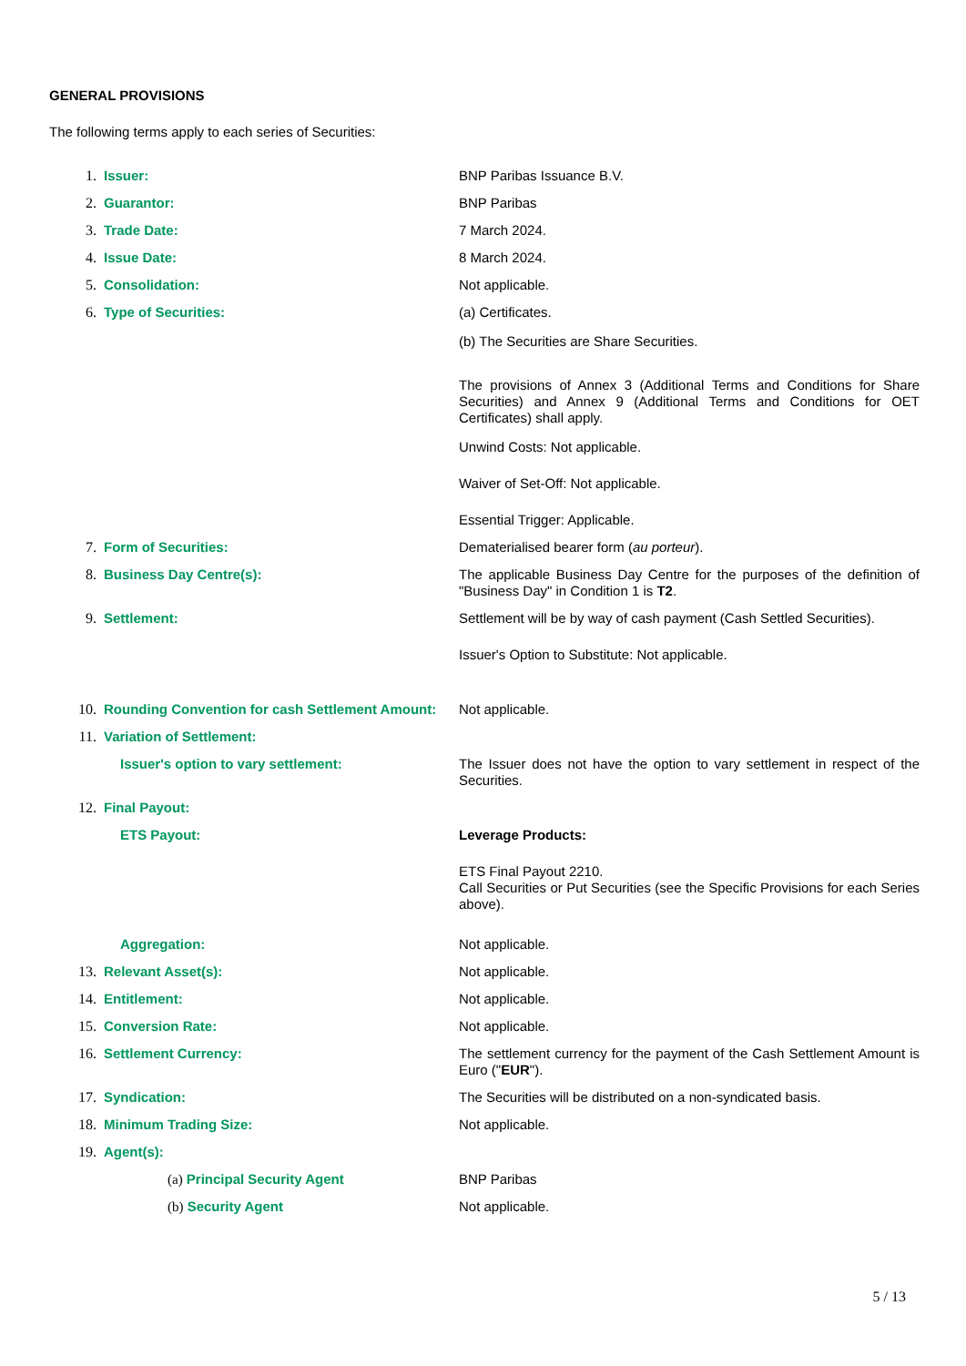GENERAL PROVISIONS
The following terms apply to each series of Securities:
| 1. | Issuer: | BNP Paribas Issuance B.V. |
| 2. | Guarantor: | BNP Paribas |
| 3. | Trade Date: | 7 March 2024. |
| 4. | Issue Date: | 8 March 2024. |
| 5. | Consolidation: | Not applicable. |
| 6. | Type of Securities: | (a) Certificates. (b) The Securities are Share Securities. The provisions of Annex 3 (Additional Terms and Conditions for Share Securities) and Annex 9 (Additional Terms and Conditions for OET Certificates) shall apply. Unwind Costs: Not applicable. Waiver of Set-Off: Not applicable. Essential Trigger: Applicable. |
| 7. | Form of Securities: | Dematerialised bearer form ( au porteur ). |
| 8. | Business Day Centre(s): | The applicable Business Day Centre for the purposes of the definition of "Business Day" in Condition 1 is T2 . |
| 9. | Settlement: | Settlement will be by way of cash payment (Cash Settled Securities). Issuer's Option to Substitute: Not applicable. |
| 10. | Rounding Convention for cash Settlement Amount: | Not applicable. |
| 11. | Variation of Settlement: | |
| | Issuer's option to vary settlement: | The Issuer does not have the option to vary settlement in respect of the Securities. |
| 12. | Final Payout: | |
| | ETS Payout: | Leverage Products: ETS Final Payout 2210. Call Securities or Put Securities (see the Specific Provisions for each Series above). |
| | Aggregation: | Not applicable. |
| 13. | Relevant Asset(s): | Not applicable. |
| 14. | Entitlement: | Not applicable. |
| 15. | Conversion Rate: | Not applicable. |
| 16. | Settlement Currency: | The settlement currency for the payment of the Cash Settlement Amount is Euro (" EUR "). |
| 17. | Syndication: | The Securities will be distributed on a non-syndicated basis. |
| 18. | Minimum Trading Size: | Not applicable. |
| 19. | Agent(s): | |
| | (a) Principal Security Agent | BNP Paribas |
| | (b) Security Agent | Not applicable. |
5 / 13